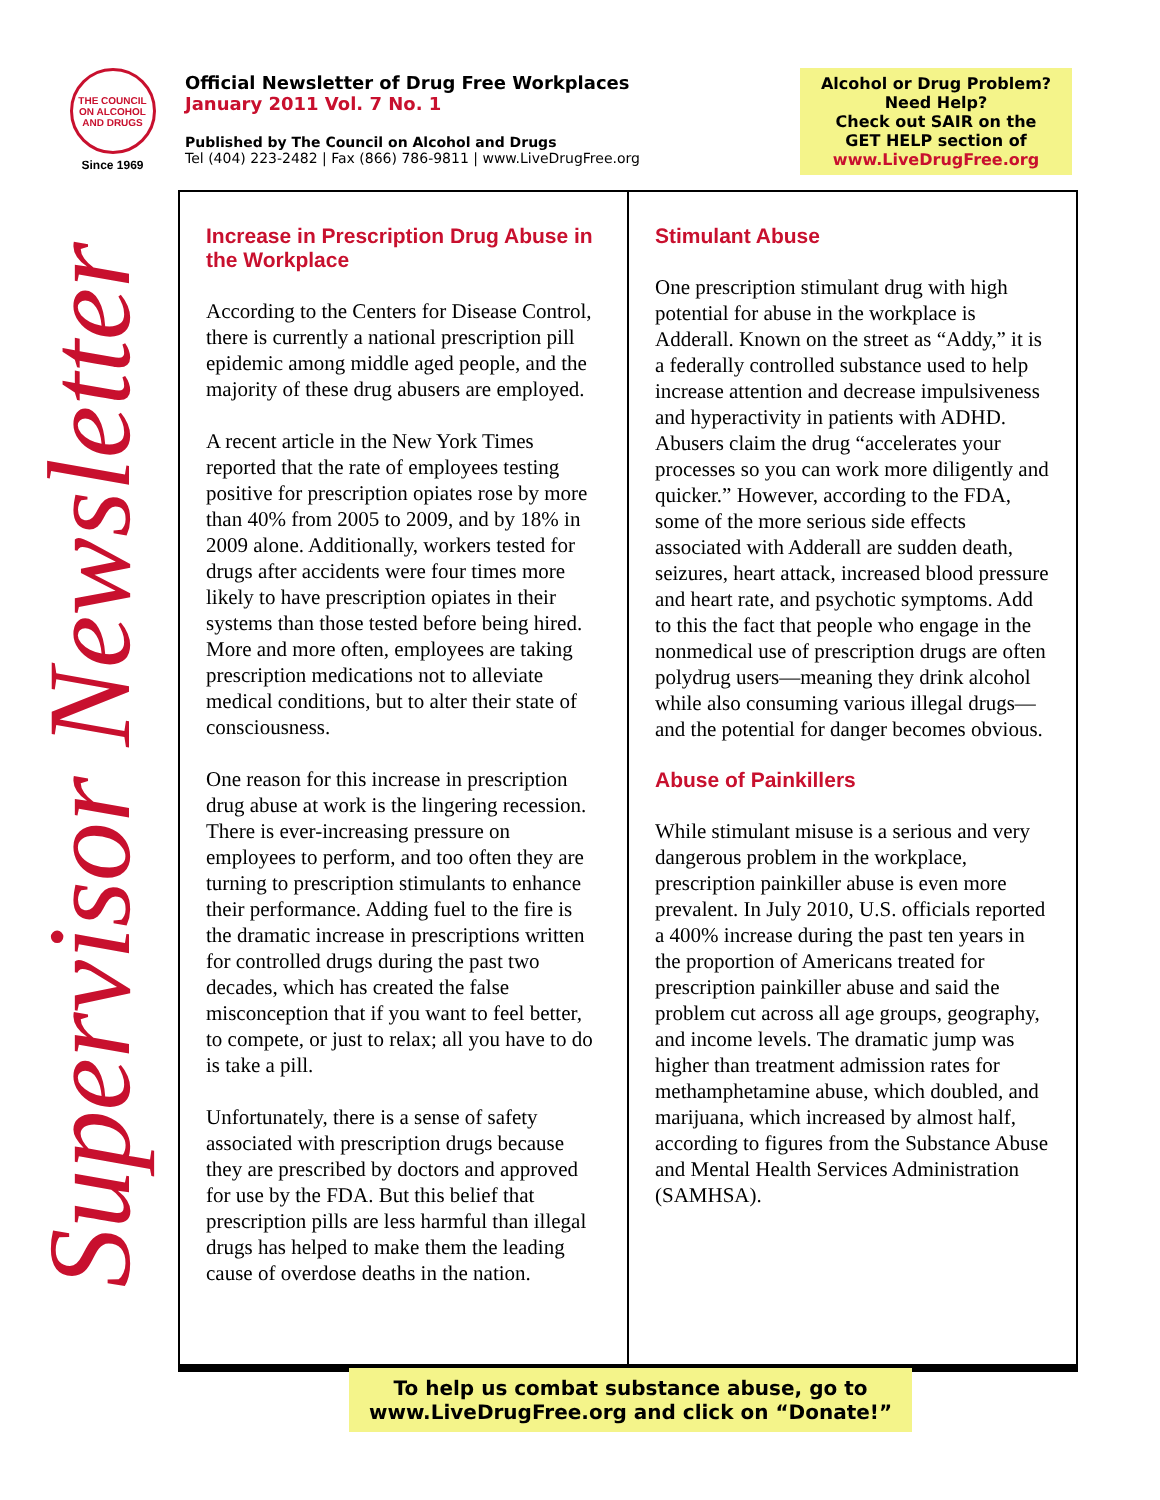THE COUNCIL ON ALCOHOL AND DRUGS
Since 1969
Official Newsletter of Drug Free Workplaces
January 2011 Vol. 7 No. 1
Published by The Council on Alcohol and Drugs
Tel (404) 223-2482 | Fax (866) 786-9811 | www.LiveDrugFree.org
Alcohol or Drug Problem?
Need Help?
Check out SAIR on the
GET HELP section of
www.LiveDrugFree.org
Supervisor Newsletter
Increase in Prescription Drug Abuse in the Workplace
According to the Centers for Disease Control, there is currently a national prescription pill epidemic among middle aged people, and the majority of these drug abusers are employed.
A recent article in the New York Times reported that the rate of employees testing positive for prescription opiates rose by more than 40% from 2005 to 2009, and by 18% in 2009 alone. Additionally, workers tested for drugs after accidents were four times more likely to have prescription opiates in their systems than those tested before being hired. More and more often, employees are taking prescription medications not to alleviate medical conditions, but to alter their state of consciousness.
One reason for this increase in prescription drug abuse at work is the lingering recession. There is ever-increasing pressure on employees to perform, and too often they are turning to prescription stimulants to enhance their performance. Adding fuel to the fire is the dramatic increase in prescriptions written for controlled drugs during the past two decades, which has created the false misconception that if you want to feel better, to compete, or just to relax; all you have to do is take a pill.
Unfortunately, there is a sense of safety associated with prescription drugs because they are prescribed by doctors and approved for use by the FDA. But this belief that prescription pills are less harmful than illegal drugs has helped to make them the leading cause of overdose deaths in the nation.
Stimulant Abuse
One prescription stimulant drug with high potential for abuse in the workplace is Adderall. Known on the street as “Addy,” it is a federally controlled substance used to help increase attention and decrease impulsiveness and hyperactivity in patients with ADHD. Abusers claim the drug “accelerates your processes so you can work more diligently and quicker.” However, according to the FDA, some of the more serious side effects associated with Adderall are sudden death, seizures, heart attack, increased blood pressure and heart rate, and psychotic symptoms. Add to this the fact that people who engage in the nonmedical use of prescription drugs are often polydrug users—meaning they drink alcohol while also consuming various illegal drugs—and the potential for danger becomes obvious.
Abuse of Painkillers
While stimulant misuse is a serious and very dangerous problem in the workplace, prescription painkiller abuse is even more prevalent. In July 2010, U.S. officials reported a 400% increase during the past ten years in the proportion of Americans treated for prescription painkiller abuse and said the problem cut across all age groups, geography, and income levels. The dramatic jump was higher than treatment admission rates for methamphetamine abuse, which doubled, and marijuana, which increased by almost half, according to figures from the Substance Abuse and Mental Health Services Administration (SAMHSA).
To help us combat substance abuse, go to
www.LiveDrugFree.org and click on “Donate!”